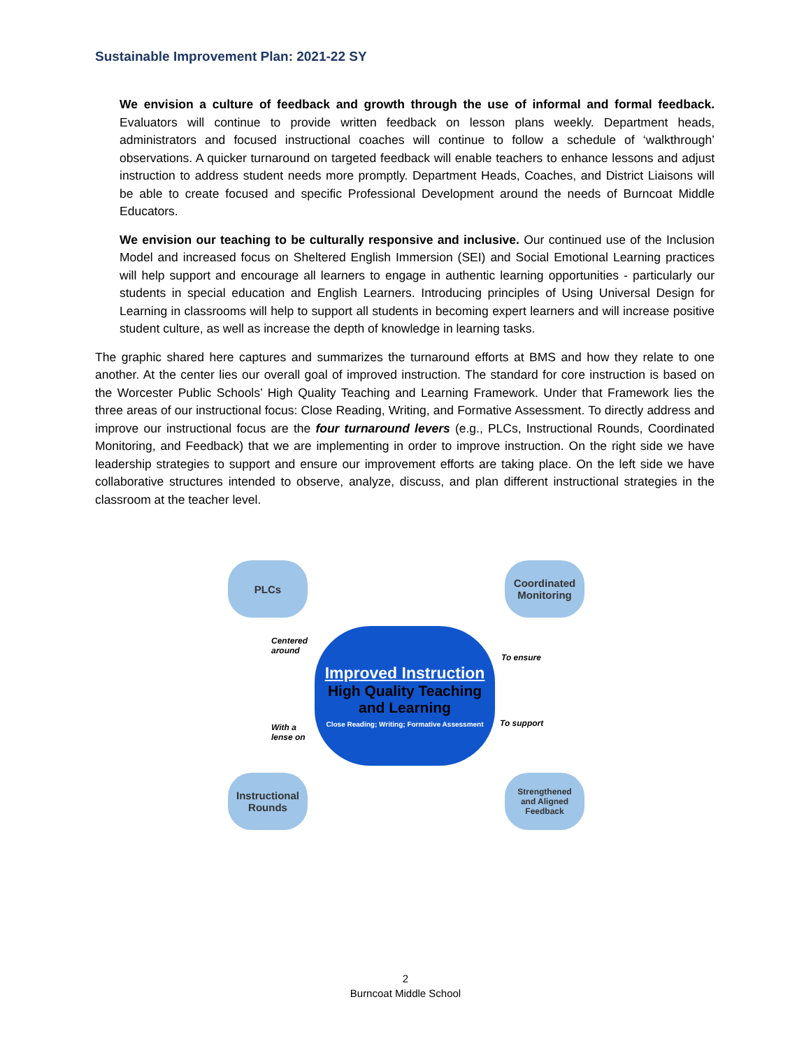Sustainable Improvement Plan: 2021-22 SY
We envision a culture of feedback and growth through the use of informal and formal feedback. Evaluators will continue to provide written feedback on lesson plans weekly. Department heads, administrators and focused instructional coaches will continue to follow a schedule of ‘walkthrough’ observations. A quicker turnaround on targeted feedback will enable teachers to enhance lessons and adjust instruction to address student needs more promptly. Department Heads, Coaches, and District Liaisons will be able to create focused and specific Professional Development around the needs of Burncoat Middle Educators.
We envision our teaching to be culturally responsive and inclusive. Our continued use of the Inclusion Model and increased focus on Sheltered English Immersion (SEI) and Social Emotional Learning practices will help support and encourage all learners to engage in authentic learning opportunities - particularly our students in special education and English Learners. Introducing principles of Using Universal Design for Learning in classrooms will help to support all students in becoming expert learners and will increase positive student culture, as well as increase the depth of knowledge in learning tasks.
The graphic shared here captures and summarizes the turnaround efforts at BMS and how they relate to one another. At the center lies our overall goal of improved instruction. The standard for core instruction is based on the Worcester Public Schools’ High Quality Teaching and Learning Framework. Under that Framework lies the three areas of our instructional focus: Close Reading, Writing, and Formative Assessment. To directly address and improve our instructional focus are the four turnaround levers (e.g., PLCs, Instructional Rounds, Coordinated Monitoring, and Feedback) that we are implementing in order to improve instruction. On the right side we have leadership strategies to support and ensure our improvement efforts are taking place. On the left side we have collaborative structures intended to observe, analyze, discuss, and plan different instructional strategies in the classroom at the teacher level.
PLCs
Coordinated
Monitoring
Centered
around
To ensure
Improved Instruction
High Quality Teaching
and Learning
Close Reading; Writing; Formative Assessment
With a
lense on
To support
Instructional
Rounds
Strengthened
and Aligned
Feedback
2
Burncoat Middle School